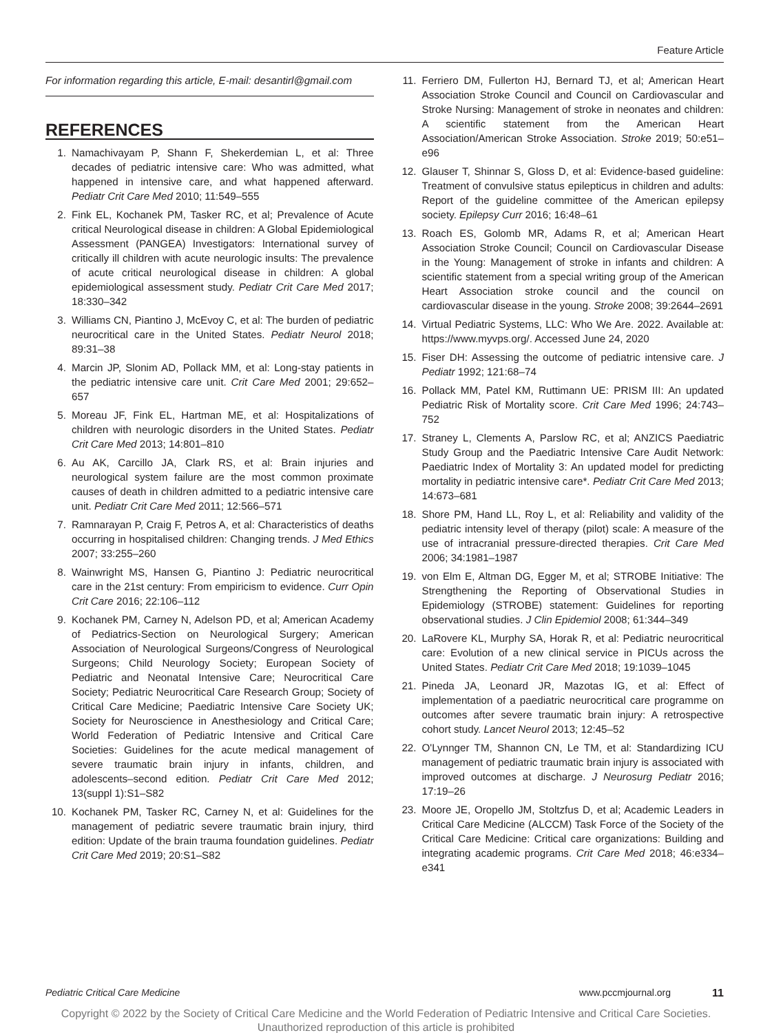Feature Article
For information regarding this article, E-mail: desantirl@gmail.com
REFERENCES
1. Namachivayam P, Shann F, Shekerdemian L, et al: Three decades of pediatric intensive care: Who was admitted, what happened in intensive care, and what happened afterward. Pediatr Crit Care Med 2010; 11:549–555
2. Fink EL, Kochanek PM, Tasker RC, et al; Prevalence of Acute critical Neurological disease in children: A Global Epidemiological Assessment (PANGEA) Investigators: International survey of critically ill children with acute neurologic insults: The prevalence of acute critical neurological disease in children: A global epidemiological assessment study. Pediatr Crit Care Med 2017; 18:330–342
3. Williams CN, Piantino J, McEvoy C, et al: The burden of pediatric neurocritical care in the United States. Pediatr Neurol 2018; 89:31–38
4. Marcin JP, Slonim AD, Pollack MM, et al: Long-stay patients in the pediatric intensive care unit. Crit Care Med 2001; 29:652–657
5. Moreau JF, Fink EL, Hartman ME, et al: Hospitalizations of children with neurologic disorders in the United States. Pediatr Crit Care Med 2013; 14:801–810
6. Au AK, Carcillo JA, Clark RS, et al: Brain injuries and neurological system failure are the most common proximate causes of death in children admitted to a pediatric intensive care unit. Pediatr Crit Care Med 2011; 12:566–571
7. Ramnarayan P, Craig F, Petros A, et al: Characteristics of deaths occurring in hospitalised children: Changing trends. J Med Ethics 2007; 33:255–260
8. Wainwright MS, Hansen G, Piantino J: Pediatric neurocritical care in the 21st century: From empiricism to evidence. Curr Opin Crit Care 2016; 22:106–112
9. Kochanek PM, Carney N, Adelson PD, et al; American Academy of Pediatrics-Section on Neurological Surgery; American Association of Neurological Surgeons/Congress of Neurological Surgeons; Child Neurology Society; European Society of Pediatric and Neonatal Intensive Care; Neurocritical Care Society; Pediatric Neurocritical Care Research Group; Society of Critical Care Medicine; Paediatric Intensive Care Society UK; Society for Neuroscience in Anesthesiology and Critical Care; World Federation of Pediatric Intensive and Critical Care Societies: Guidelines for the acute medical management of severe traumatic brain injury in infants, children, and adolescents–second edition. Pediatr Crit Care Med 2012; 13(suppl 1):S1–S82
10. Kochanek PM, Tasker RC, Carney N, et al: Guidelines for the management of pediatric severe traumatic brain injury, third edition: Update of the brain trauma foundation guidelines. Pediatr Crit Care Med 2019; 20:S1–S82
11. Ferriero DM, Fullerton HJ, Bernard TJ, et al; American Heart Association Stroke Council and Council on Cardiovascular and Stroke Nursing: Management of stroke in neonates and children: A scientific statement from the American Heart Association/American Stroke Association. Stroke 2019; 50:e51–e96
12. Glauser T, Shinnar S, Gloss D, et al: Evidence-based guideline: Treatment of convulsive status epilepticus in children and adults: Report of the guideline committee of the American epilepsy society. Epilepsy Curr 2016; 16:48–61
13. Roach ES, Golomb MR, Adams R, et al; American Heart Association Stroke Council; Council on Cardiovascular Disease in the Young: Management of stroke in infants and children: A scientific statement from a special writing group of the American Heart Association stroke council and the council on cardiovascular disease in the young. Stroke 2008; 39:2644–2691
14. Virtual Pediatric Systems, LLC: Who We Are. 2022. Available at: https://www.myvps.org/. Accessed June 24, 2020
15. Fiser DH: Assessing the outcome of pediatric intensive care. J Pediatr 1992; 121:68–74
16. Pollack MM, Patel KM, Ruttimann UE: PRISM III: An updated Pediatric Risk of Mortality score. Crit Care Med 1996; 24:743–752
17. Straney L, Clements A, Parslow RC, et al; ANZICS Paediatric Study Group and the Paediatric Intensive Care Audit Network: Paediatric Index of Mortality 3: An updated model for predicting mortality in pediatric intensive care*. Pediatr Crit Care Med 2013; 14:673–681
18. Shore PM, Hand LL, Roy L, et al: Reliability and validity of the pediatric intensity level of therapy (pilot) scale: A measure of the use of intracranial pressure-directed therapies. Crit Care Med 2006; 34:1981–1987
19. von Elm E, Altman DG, Egger M, et al; STROBE Initiative: The Strengthening the Reporting of Observational Studies in Epidemiology (STROBE) statement: Guidelines for reporting observational studies. J Clin Epidemiol 2008; 61:344–349
20. LaRovere KL, Murphy SA, Horak R, et al: Pediatric neurocritical care: Evolution of a new clinical service in PICUs across the United States. Pediatr Crit Care Med 2018; 19:1039–1045
21. Pineda JA, Leonard JR, Mazotas IG, et al: Effect of implementation of a paediatric neurocritical care programme on outcomes after severe traumatic brain injury: A retrospective cohort study. Lancet Neurol 2013; 12:45–52
22. O'Lynnger TM, Shannon CN, Le TM, et al: Standardizing ICU management of pediatric traumatic brain injury is associated with improved outcomes at discharge. J Neurosurg Pediatr 2016; 17:19–26
23. Moore JE, Oropello JM, Stoltzfus D, et al; Academic Leaders in Critical Care Medicine (ALCCM) Task Force of the Society of the Critical Care Medicine: Critical care organizations: Building and integrating academic programs. Crit Care Med 2018; 46:e334–e341
Pediatric Critical Care Medicine www.pccmjournal.org 11
Copyright © 2022 by the Society of Critical Care Medicine and the World Federation of Pediatric Intensive and Critical Care Societies.
Unauthorized reproduction of this article is prohibited